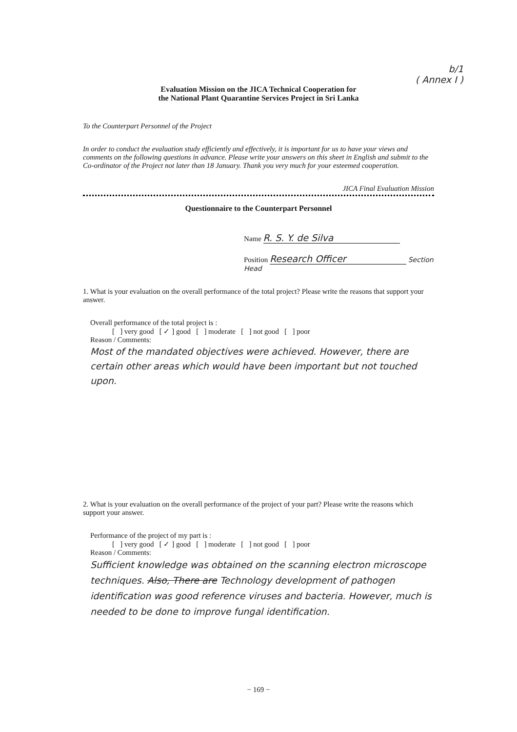b/1
( Annex I )
Evaluation Mission on the JICA Technical Cooperation for
the National Plant Quarantine Services Project in Sri Lanka
To the Counterpart Personnel of the Project
In order to conduct the evaluation study efficiently and effectively, it is important for us to have your views and comments on the following questions in advance. Please write your answers on this sheet in English and submit to the Co-ordinator of the Project not later than 18 January. Thank you very much for your esteemed cooperation.
JICA Final Evaluation Mission
Questionnaire to the Counterpart Personnel
Name R. S. Y. de Silva
Position Research Officer Section Head
1. What is your evaluation on the overall performance of the total project? Please write the reasons that support your answer.
Overall performance of the total project is :
[ ] very good [ ✓ ] good [ ] moderate [ ] not good [ ] poor
Reason / Comments:
Most of the mandated objectives were achieved. However, there are certain other areas which would have been important but not touched upon.
2. What is your evaluation on the overall performance of the project of your part? Please write the reasons which support your answer.
Performance of the project of my part is :
[ ] very good [ ✓ ] good [ ] moderate [ ] not good [ ] poor
Reason / Comments:
Sufficient knowledge was obtained on the scanning electron microscope techniques. Also, There are Technology development of pathogen identification was good reference viruses and bacteria. However, much is needed to be done to improve fungal identification.
− 169 −